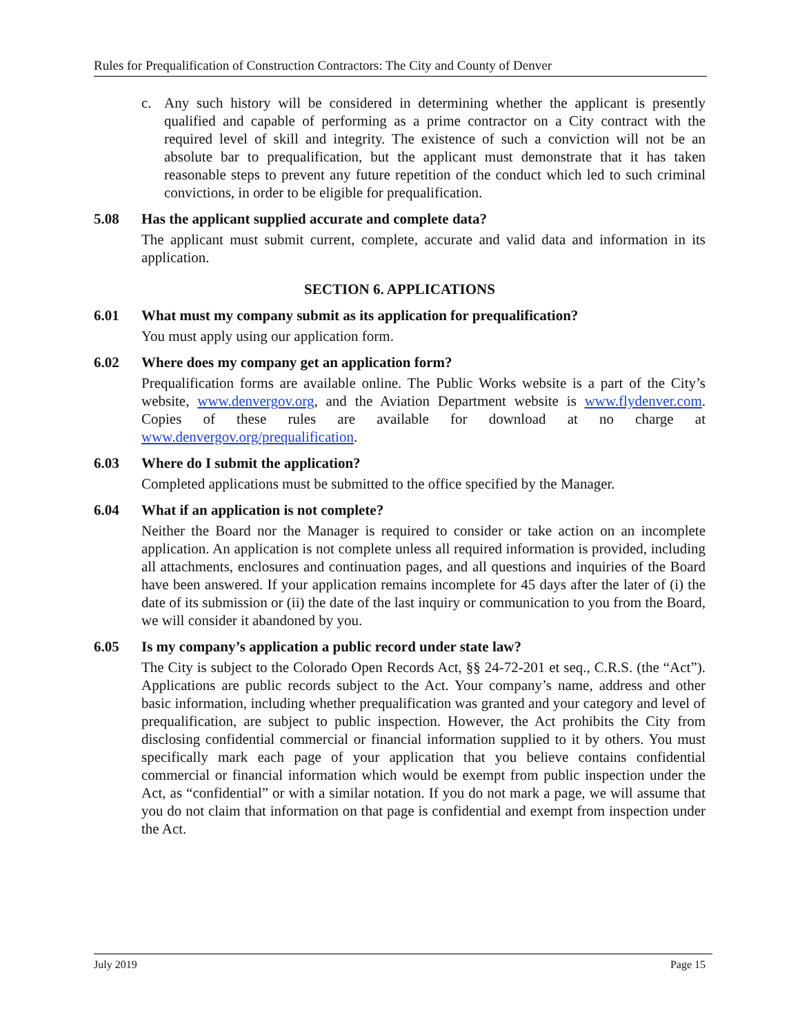Rules for Prequalification of Construction Contractors: The City and County of Denver
c. Any such history will be considered in determining whether the applicant is presently qualified and capable of performing as a prime contractor on a City contract with the required level of skill and integrity. The existence of such a conviction will not be an absolute bar to prequalification, but the applicant must demonstrate that it has taken reasonable steps to prevent any future repetition of the conduct which led to such criminal convictions, in order to be eligible for prequalification.
5.08 Has the applicant supplied accurate and complete data?
The applicant must submit current, complete, accurate and valid data and information in its application.
SECTION 6. APPLICATIONS
6.01 What must my company submit as its application for prequalification?
You must apply using our application form.
6.02 Where does my company get an application form?
Prequalification forms are available online. The Public Works website is a part of the City’s website, www.denvergov.org, and the Aviation Department website is www.flydenver.com. Copies of these rules are available for download at no charge at www.denvergov.org/prequalification.
6.03 Where do I submit the application?
Completed applications must be submitted to the office specified by the Manager.
6.04 What if an application is not complete?
Neither the Board nor the Manager is required to consider or take action on an incomplete application. An application is not complete unless all required information is provided, including all attachments, enclosures and continuation pages, and all questions and inquiries of the Board have been answered. If your application remains incomplete for 45 days after the later of (i) the date of its submission or (ii) the date of the last inquiry or communication to you from the Board, we will consider it abandoned by you.
6.05 Is my company’s application a public record under state law?
The City is subject to the Colorado Open Records Act, §§ 24-72-201 et seq., C.R.S. (the “Act”). Applications are public records subject to the Act. Your company’s name, address and other basic information, including whether prequalification was granted and your category and level of prequalification, are subject to public inspection. However, the Act prohibits the City from disclosing confidential commercial or financial information supplied to it by others. You must specifically mark each page of your application that you believe contains confidential commercial or financial information which would be exempt from public inspection under the Act, as “confidential” or with a similar notation. If you do not mark a page, we will assume that you do not claim that information on that page is confidential and exempt from inspection under the Act.
July 2019 Page 15